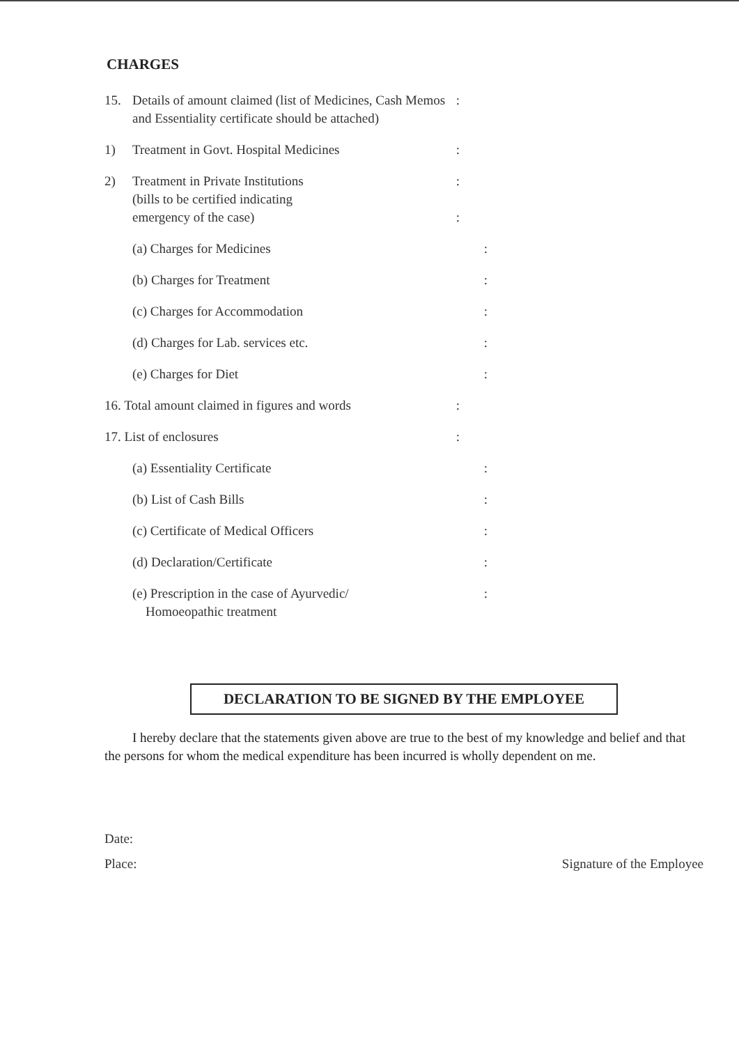CHARGES
15. Details of amount claimed (list of Medicines, Cash Memos and Essentiality certificate should be attached):
1) Treatment in Govt. Hospital Medicines:
2) Treatment in Private Institutions
(bills to be certified indicating
emergency of the case):
:
(a) Charges for Medicines:
(b) Charges for Treatment:
(c) Charges for Accommodation:
(d) Charges for Lab. services etc.:
(e) Charges for Diet:
16. Total amount claimed in figures and words:
17. List of enclosures:
(a) Essentiality Certificate:
(b) List of Cash Bills:
(c) Certificate of Medical Officers:
(d) Declaration/Certificate:
(e) Prescription in the case of Ayurvedic/
Homoeopathic treatment:
DECLARATION TO BE SIGNED BY THE EMPLOYEE
I hereby declare that the statements given above are true to the best of my knowledge and belief and that the persons for whom the medical expenditure has been incurred is wholly dependent on me.
Date:
Place: Signature of the Employee